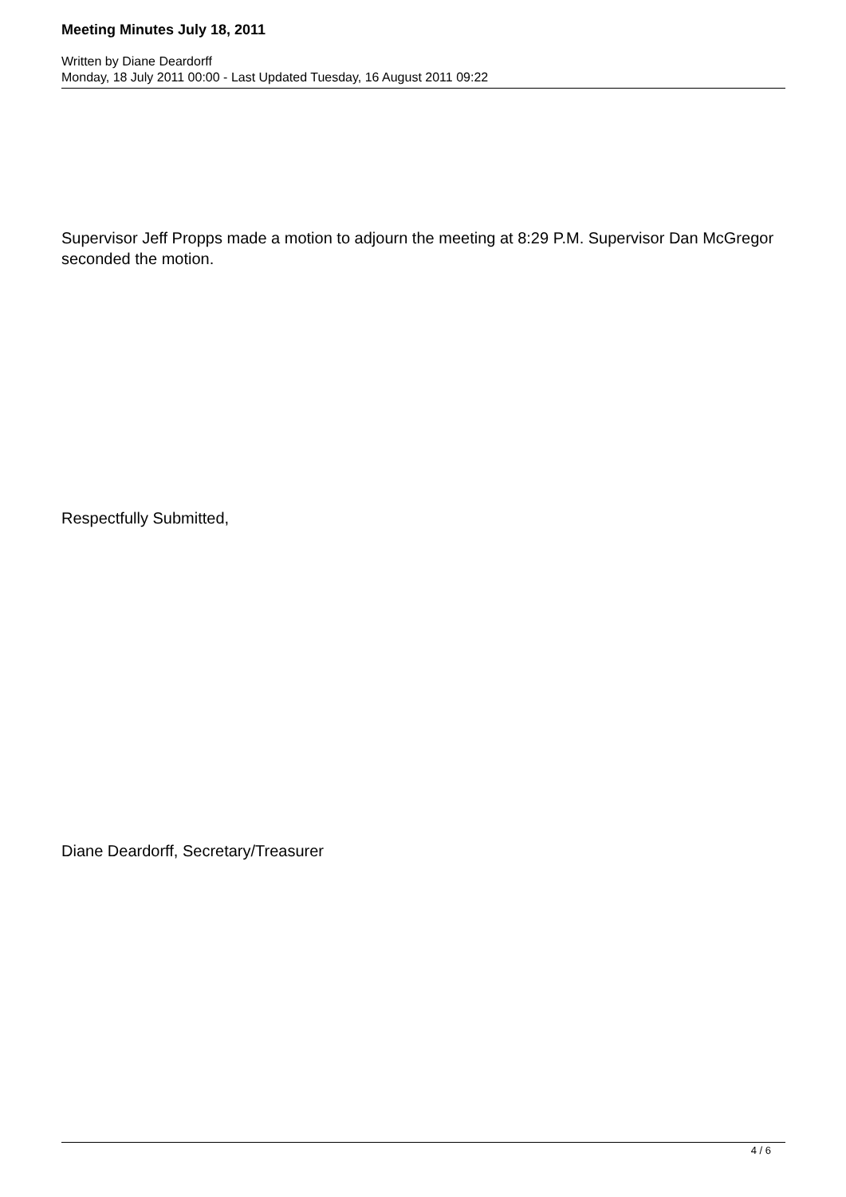Meeting Minutes July 18, 2011
Written by Diane Deardorff
Monday, 18 July 2011 00:00 - Last Updated Tuesday, 16 August 2011 09:22
Supervisor Jeff Propps made a motion to adjourn the meeting at 8:29 P.M. Supervisor Dan McGregor seconded the motion.
Respectfully Submitted,
Diane Deardorff, Secretary/Treasurer
4 / 6